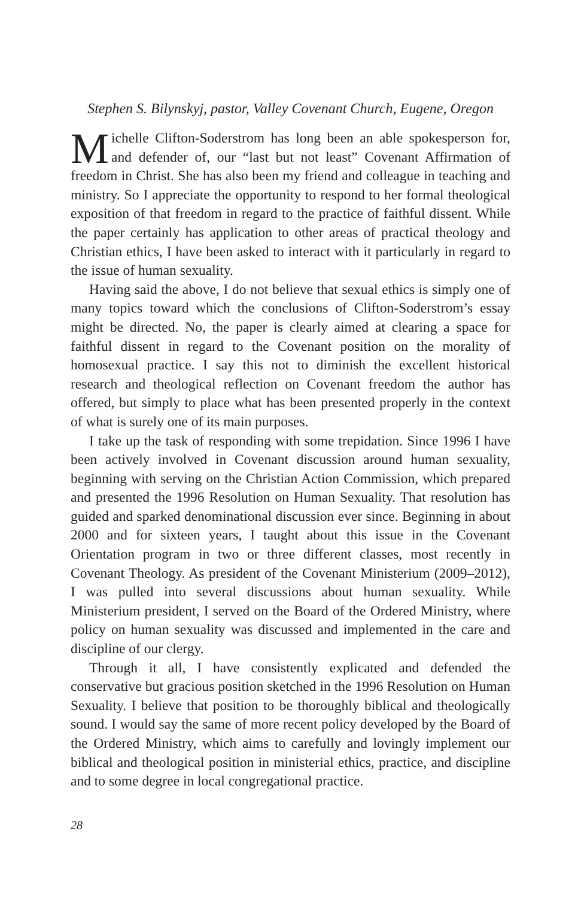Stephen S. Bilynskyj, pastor, Valley Covenant Church, Eugene, Oregon
Michelle Clifton-Soderstrom has long been an able spokesperson for, and defender of, our “last but not least” Covenant Affirmation of freedom in Christ. She has also been my friend and colleague in teaching and ministry. So I appreciate the opportunity to respond to her formal theological exposition of that freedom in regard to the practice of faithful dissent. While the paper certainly has application to other areas of practical theology and Christian ethics, I have been asked to interact with it particularly in regard to the issue of human sexuality.
Having said the above, I do not believe that sexual ethics is simply one of many topics toward which the conclusions of Clifton-Soderstrom’s essay might be directed. No, the paper is clearly aimed at clearing a space for faithful dissent in regard to the Covenant position on the morality of homosexual practice. I say this not to diminish the excellent historical research and theological reflection on Covenant freedom the author has offered, but simply to place what has been presented properly in the context of what is surely one of its main purposes.
I take up the task of responding with some trepidation. Since 1996 I have been actively involved in Covenant discussion around human sexuality, beginning with serving on the Christian Action Commission, which prepared and presented the 1996 Resolution on Human Sexuality. That resolution has guided and sparked denominational discussion ever since. Beginning in about 2000 and for sixteen years, I taught about this issue in the Covenant Orientation program in two or three different classes, most recently in Covenant Theology. As president of the Covenant Ministerium (2009–2012), I was pulled into several discussions about human sexuality. While Ministerium president, I served on the Board of the Ordered Ministry, where policy on human sexuality was discussed and implemented in the care and discipline of our clergy.
Through it all, I have consistently explicated and defended the conservative but gracious position sketched in the 1996 Resolution on Human Sexuality. I believe that position to be thoroughly biblical and theologically sound. I would say the same of more recent policy developed by the Board of the Ordered Ministry, which aims to carefully and lovingly implement our biblical and theological position in ministerial ethics, practice, and discipline and to some degree in local congregational practice.
28